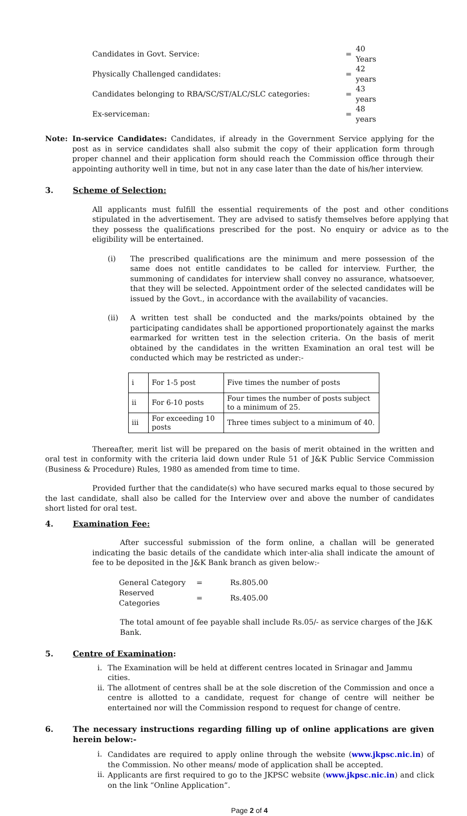| Candidates in Govt. Service: | = | 40 Years |
| Physically Challenged candidates: | = | 42 years |
| Candidates belonging to RBA/SC/ST/ALC/SLC categories: | = | 43 years |
| Ex-serviceman: | = | 48 years |
Note: In-service Candidates: Candidates, if already in the Government Service applying for the post as in service candidates shall also submit the copy of their application form through proper channel and their application form should reach the Commission office through their appointing authority well in time, but not in any case later than the date of his/her interview.
3. Scheme of Selection:
All applicants must fulfill the essential requirements of the post and other conditions stipulated in the advertisement. They are advised to satisfy themselves before applying that they possess the qualifications prescribed for the post. No enquiry or advice as to the eligibility will be entertained.
(i) The prescribed qualifications are the minimum and mere possession of the same does not entitle candidates to be called for interview. Further, the summoning of candidates for interview shall convey no assurance, whatsoever, that they will be selected. Appointment order of the selected candidates will be issued by the Govt., in accordance with the availability of vacancies.
(ii) A written test shall be conducted and the marks/points obtained by the participating candidates shall be apportioned proportionately against the marks earmarked for written test in the selection criteria. On the basis of merit obtained by the candidates in the written Examination an oral test will be conducted which may be restricted as under:-
| i | For 1-5 post | Five times the number of posts |
| ii | For 6-10 posts | Four times the number of posts subject to a minimum of 25. |
| iii | For exceeding 10 posts | Three times subject to a minimum of 40. |
Thereafter, merit list will be prepared on the basis of merit obtained in the written and oral test in conformity with the criteria laid down under Rule 51 of J&K Public Service Commission (Business & Procedure) Rules, 1980 as amended from time to time.
Provided further that the candidate(s) who have secured marks equal to those secured by the last candidate, shall also be called for the Interview over and above the number of candidates short listed for oral test.
4. Examination Fee:
After successful submission of the form online, a challan will be generated indicating the basic details of the candidate which inter-alia shall indicate the amount of fee to be deposited in the J&K Bank branch as given below:-
| General Category | = | Rs.805.00 |
| Reserved Categories | = | Rs.405.00 |
The total amount of fee payable shall include Rs.05/- as service charges of the J&K Bank.
5. Centre of Examination:
i. The Examination will be held at different centres located in Srinagar and Jammu cities.
ii.
The allotment of centres shall be at the sole discretion of the Commission and once a centre is allotted to a candidate, request for change of centre will neither be entertained nor will the Commission respond to request for change of centre.
6. The necessary instructions regarding filling up of online applications are given herein below:-
i. Candidates are required to apply online through the website (www.jkpsc.nic.in) of the Commission. No other means/ mode of application shall be accepted.
ii.
Applicants are first required to go to the JKPSC website (www.jkpsc.nic.in) and click on the link “Online Application”.
Page 2 of 4